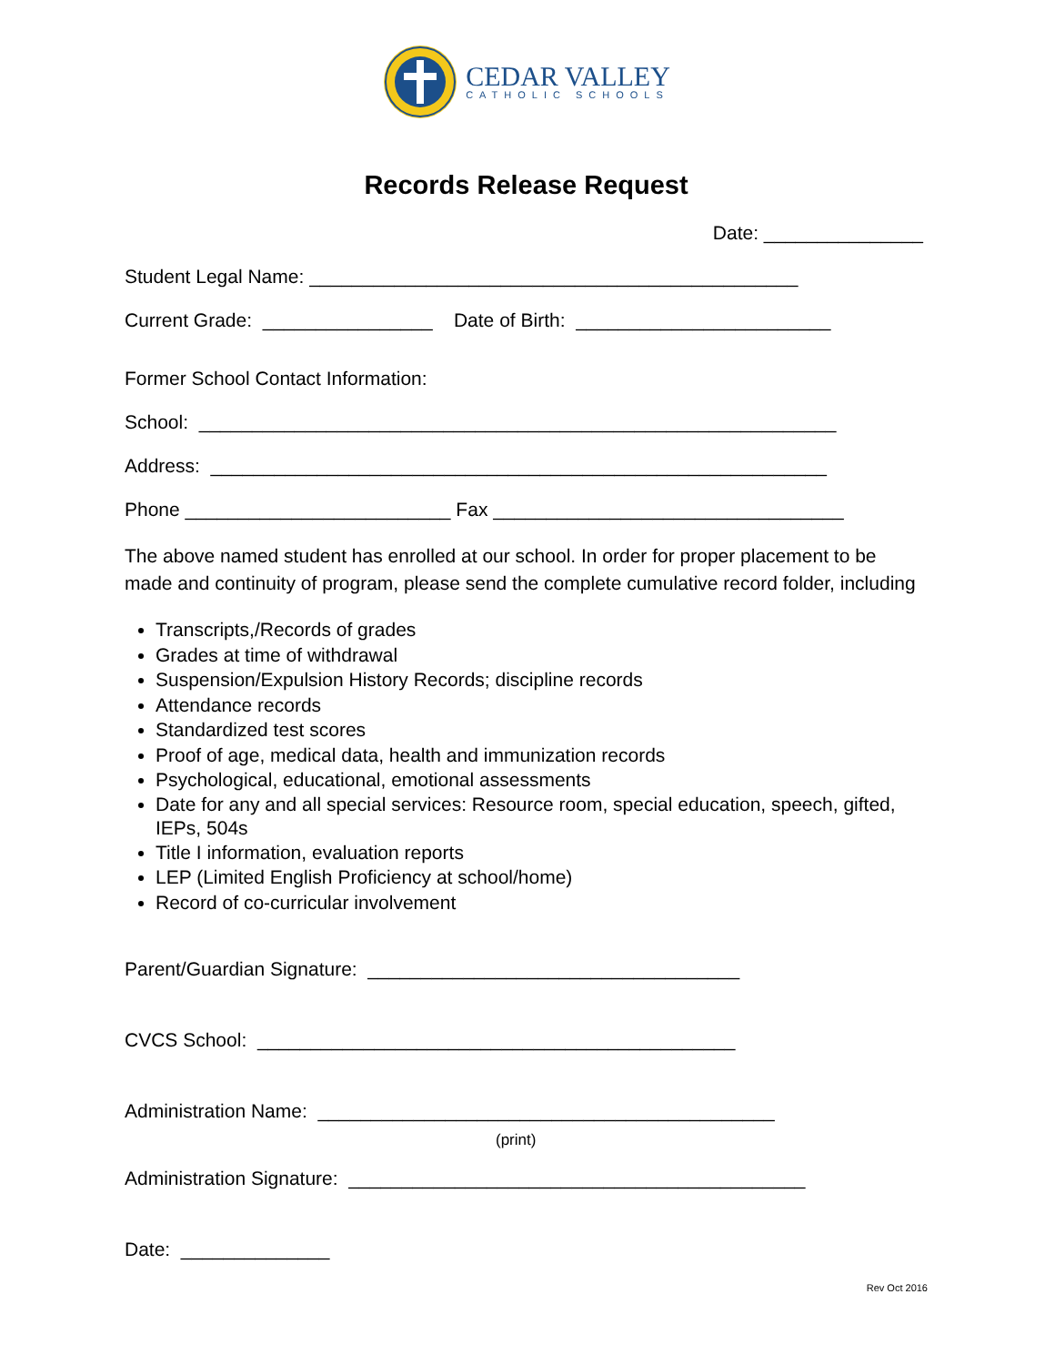CEDAR VALLEY
CATHOLIC SCHOOLS
Records Release Request
Date: _______________
Student Legal Name: ______________________________________________
Current Grade: ________________ Date of Birth: ________________________
Former School Contact Information:
School: ____________________________________________________________
Address: __________________________________________________________
Phone _________________________ Fax _________________________________
The above named student has enrolled at our school. In order for proper placement to be made and continuity of program, please send the complete cumulative record folder, including
Transcripts,/Records of grades
Grades at time of withdrawal
Suspension/Expulsion History Records; discipline records
Attendance records
Standardized test scores
Proof of age, medical data, health and immunization records
Psychological, educational, emotional assessments
Date for any and all special services: Resource room, special education, speech, gifted, IEPs, 504s
Title I information, evaluation reports
LEP (Limited English Proficiency at school/home)
Record of co-curricular involvement
Parent/Guardian Signature: ___________________________________
CVCS School: _____________________________________________
Administration Name: ___________________________________________
(print)
Administration Signature: ___________________________________________
Date: ______________
Rev Oct 2016